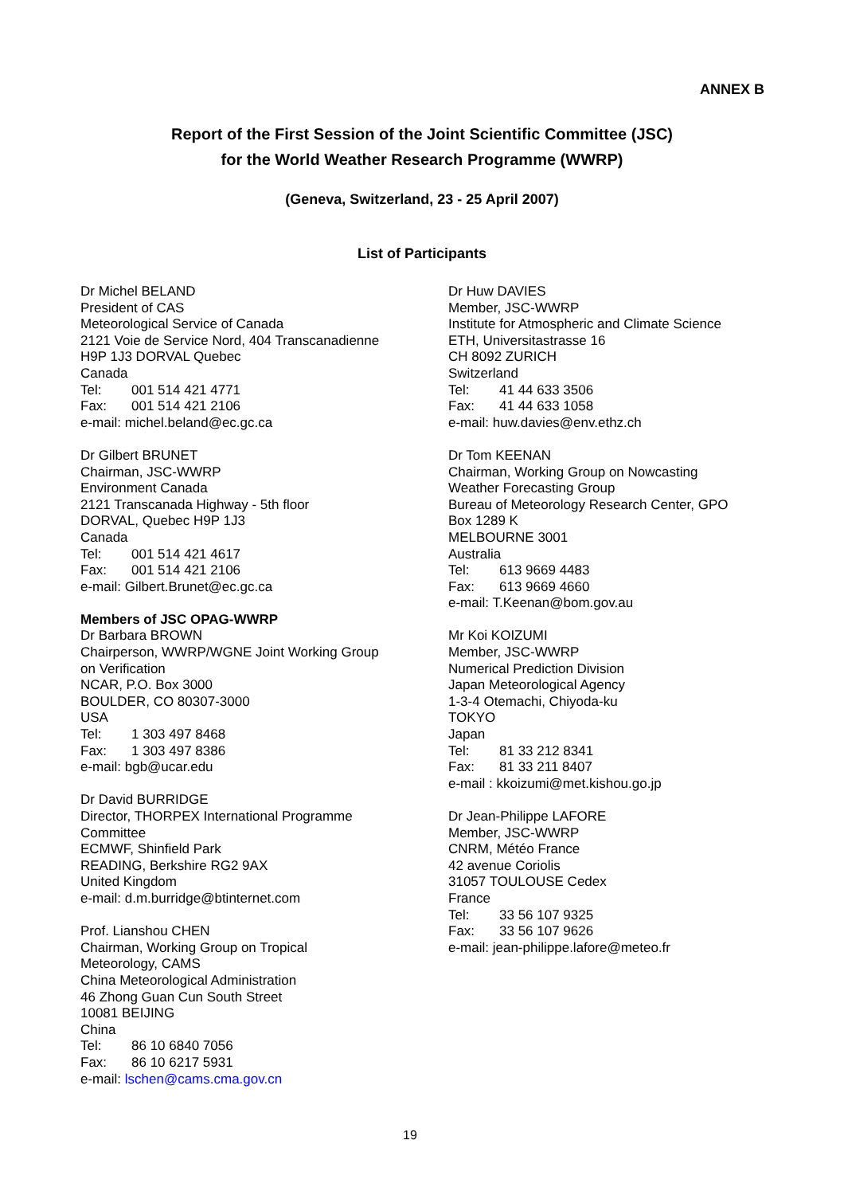ANNEX B
Report of the First Session of the Joint Scientific Committee (JSC)
for the World Weather Research Programme (WWRP)
(Geneva, Switzerland, 23 - 25 April 2007)
List of Participants
Dr Michel BELAND
President of CAS
Meteorological Service of Canada
2121 Voie de Service Nord, 404 Transcanadienne
H9P 1J3 DORVAL Quebec
Canada
Tel: 001 514 421 4771
Fax: 001 514 421 2106
e-mail: michel.beland@ec.gc.ca
Dr Gilbert BRUNET
Chairman, JSC-WWRP
Environment Canada
2121 Transcanada Highway - 5th floor
DORVAL, Quebec H9P 1J3
Canada
Tel: 001 514 421 4617
Fax: 001 514 421 2106
e-mail: Gilbert.Brunet@ec.gc.ca
Members of JSC OPAG-WWRP
Dr Barbara BROWN
Chairperson, WWRP/WGNE Joint Working Group
on Verification
NCAR, P.O. Box 3000
BOULDER, CO 80307-3000
USA
Tel: 1 303 497 8468
Fax: 1 303 497 8386
e-mail: bgb@ucar.edu
Dr David BURRIDGE
Director, THORPEX International Programme
Committee
ECMWF, Shinfield Park
READING, Berkshire RG2 9AX
United Kingdom
e-mail: d.m.burridge@btinternet.com
Prof. Lianshou CHEN
Chairman, Working Group on Tropical
Meteorology, CAMS
China Meteorological Administration
46 Zhong Guan Cun South Street
10081 BEIJING
China
Tel: 86 10 6840 7056
Fax: 86 10 6217 5931
e-mail: lschen@cams.cma.gov.cn
Dr Huw DAVIES
Member, JSC-WWRP
Institute for Atmospheric and Climate Science
ETH, Universitastrasse 16
CH 8092 ZURICH
Switzerland
Tel: 41 44 633 3506
Fax: 41 44 633 1058
e-mail: huw.davies@env.ethz.ch
Dr Tom KEENAN
Chairman, Working Group on Nowcasting
Weather Forecasting Group
Bureau of Meteorology Research Center, GPO
Box 1289 K
MELBOURNE 3001
Australia
Tel: 613 9669 4483
Fax: 613 9669 4660
e-mail: T.Keenan@bom.gov.au
Mr Koi KOIZUMI
Member, JSC-WWRP
Numerical Prediction Division
Japan Meteorological Agency
1-3-4 Otemachi, Chiyoda-ku
TOKYO
Japan
Tel: 81 33 212 8341
Fax: 81 33 211 8407
e-mail : kkoizumi@met.kishou.go.jp
Dr Jean-Philippe LAFORE
Member, JSC-WWRP
CNRM, Météo France
42 avenue Coriolis
31057 TOULOUSE Cedex
France
Tel: 33 56 107 9325
Fax: 33 56 107 9626
e-mail: jean-philippe.lafore@meteo.fr
19